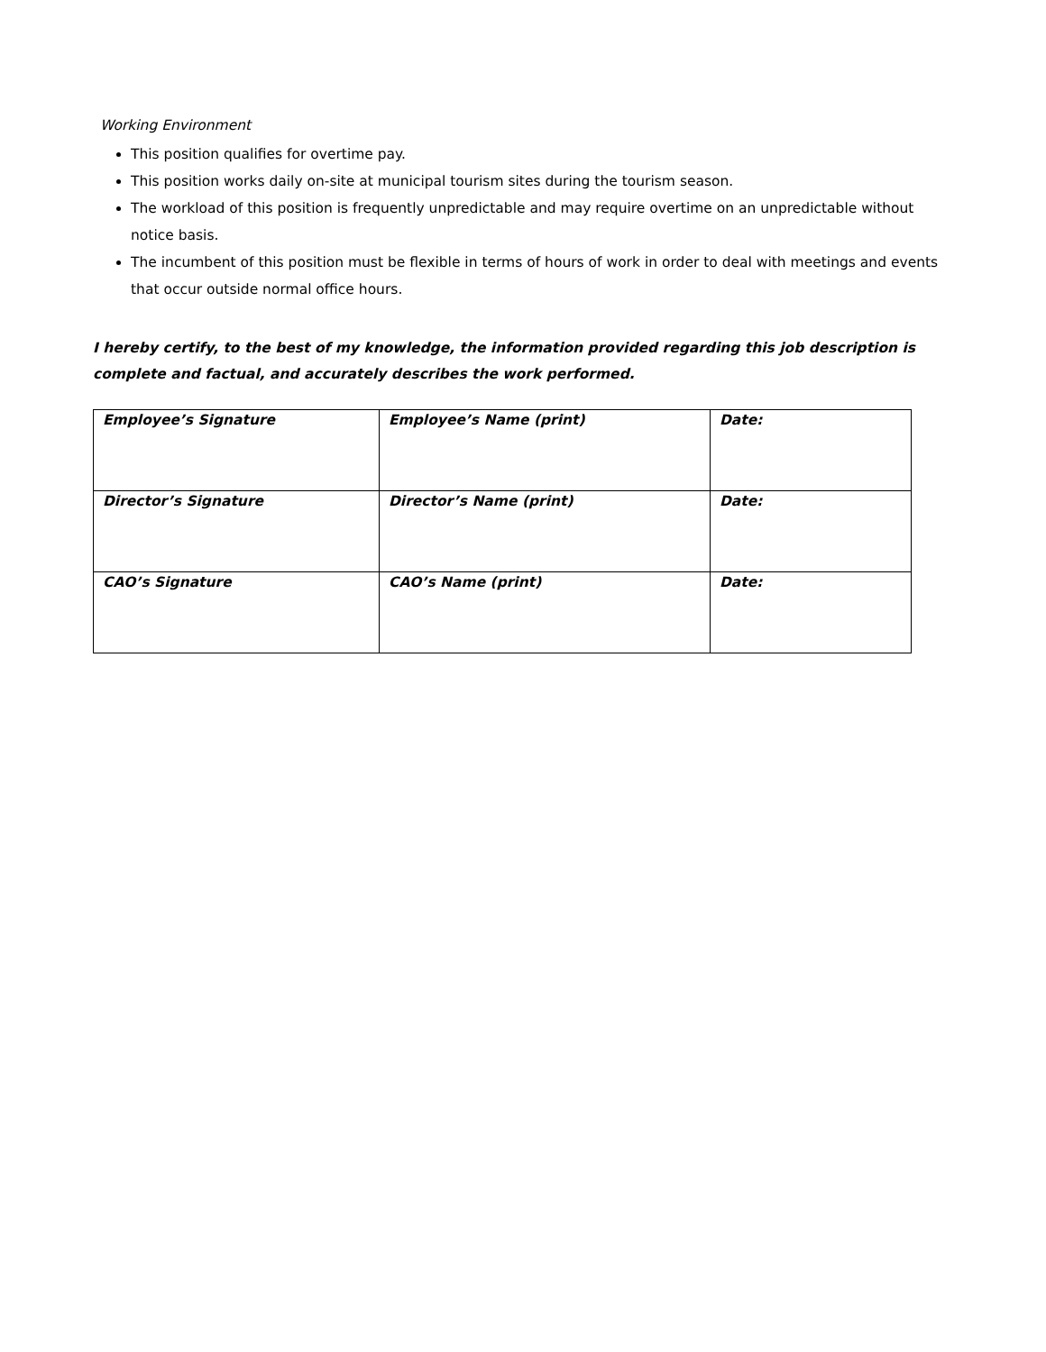Working Environment
This position qualifies for overtime pay.
This position works daily on-site at municipal tourism sites during the tourism season.
The workload of this position is frequently unpredictable and may require overtime on an unpredictable without notice basis.
The incumbent of this position must be flexible in terms of hours of work in order to deal with meetings and events that occur outside normal office hours.
I hereby certify, to the best of my knowledge, the information provided regarding this job description is complete and factual, and accurately describes the work performed.
| Employee’s Signature | Employee’s Name (print) | Date: |
| Director’s Signature | Director’s Name (print) | Date: |
| CAO’s Signature | CAO’s Name (print) | Date: |